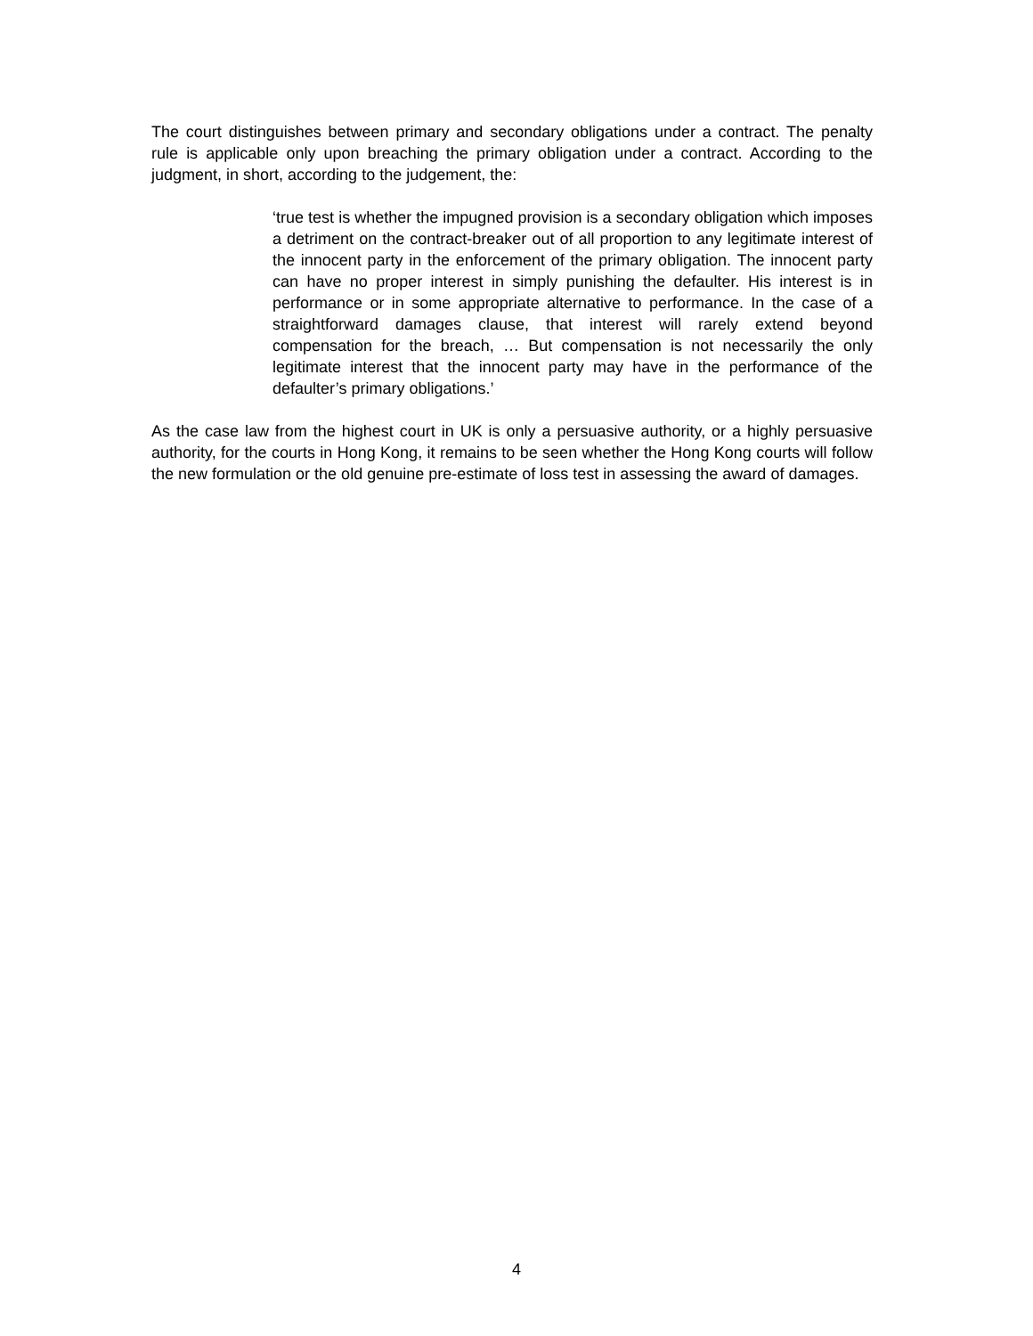The court distinguishes between primary and secondary obligations under a contract. The penalty rule is applicable only upon breaching the primary obligation under a contract. According to the judgment, in short, according to the judgement, the:
‘true test is whether the impugned provision is a secondary obligation which imposes a detriment on the contract-breaker out of all proportion to any legitimate interest of the innocent party in the enforcement of the primary obligation. The innocent party can have no proper interest in simply punishing the defaulter. His interest is in performance or in some appropriate alternative to performance. In the case of a straightforward damages clause, that interest will rarely extend beyond compensation for the breach, … But compensation is not necessarily the only legitimate interest that the innocent party may have in the performance of the defaulter’s primary obligations.’
As the case law from the highest court in UK is only a persuasive authority, or a highly persuasive authority, for the courts in Hong Kong, it remains to be seen whether the Hong Kong courts will follow the new formulation or the old genuine pre-estimate of loss test in assessing the award of damages.
4